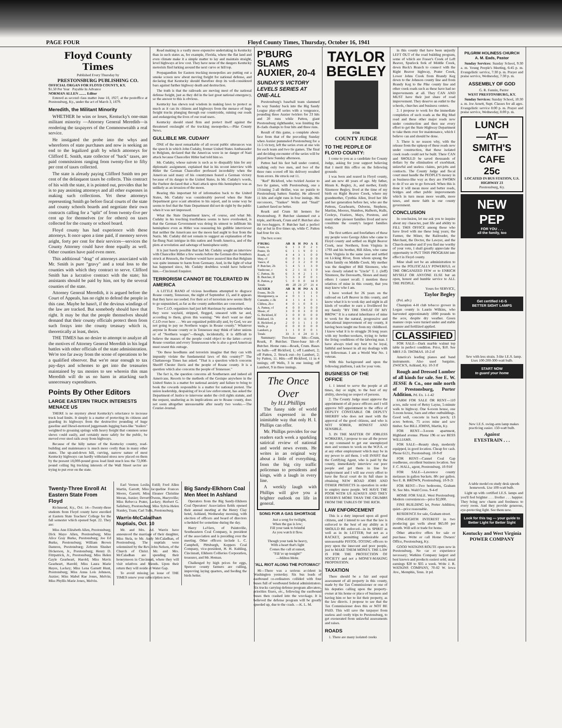PAGE FOUR Floyd County Times, Thursday, October 16, 1941
Floyd County Times
Published Every Thursday by
PRESTONSBURG PUBLISHING CO.
OFFICIAL ORGAN FOR FLOYD COUNTY, KY.
$1.50 Per Year Payable In Advance
NORMAN ALLEN ........ Editor
Entered as second class matter June 18, 1927, at the postoffice at Prestonsburg, Ky., under the act of March 3, 1879.
Meredith, the Militant Minority
WHETHER he wins or loses, Kentucky's one-man militant minority —Attorney General Meredith—is rendering the taxpayers of the Commonwealth a real service.
He instigated the probe into the whys and wherefores of state purchases and now is seeking an end to the legalized graft by which attorneys for Clifford E. Smith, state collector of "back" taxes, are paid commissions ranging from twenty-five to fifty per cent of taxes collected.
The state is already paying Clifford Smith ten per cent of the delinquent taxes he collects. This contract of his with the state, it is pointed out, provides that he is to pay assisting attorneys and all other expenses in making such collections. Yet these attorneys representing Smith go before fiscal courts of the state and county schools boards and negotiate their own contracts calling for a "split" of from twenty-five per cent up for themselves (or for others) on taxes collected for the county or school board.
Floyd county has had experience with these attorneys. It once upon a time paid, if memory serves aright, forty per cent for their services—services the County Attorney could have done equally as well. Other counties have paid even more.
This additional "drag" of attorneys associated with Mr. Smith is pure "gravy" and a total loss to the counties with which they contract to serve. Clifford Smith has a lucrative contract with the state; his assistants should be paid by him, not by the several counties of the state.
Attorney General Meredith, it is argued before the Court of Appeals, has no right to defend the people in this case. Maybe he hasn't, if the devious windings of the law are tracked. But somebody should have that right. It may be that the people themselves should demand that their county officials protect them from such forays into the county treasury which is, theoretically at least, theirs.
THE TIMES has no desire to attempt to analyze all the motives of Attorney General Meredith in his legal battles with other officials of the state administration. We're too far away from the scene of operations to be a qualified observer. But we're near enough to tax pay-days and schemes to get into the treasuries maintained by tax monies to see wherein this man Meredith will do us no harm in attacking such unnecessary expenditures.
Points By Other Editors
LARGE EASTERN TRUCK INTERESTS MENACE US
THERE is no mystery about Kentucky's reluctance to increase truck load limits. It simply is a matter of protecting its citizens and guarding its highways from the destructive pounding of huge gasoline and Diesel-motored juggernauts lugging barn-like "trailers" weighted to groaning springs with heavy freight that common sense shows could easily, and certainly more safely for the public, be moved over steel rails away from highways.
Because of the hilly nature of the Kentucky country, road-building and maintenance is much more costly than in many other states. The up-and-down hill, curving, narrow nature of most Kentucky highways can hardly withstand stress now placed on them by the present 18,000-pound gross load limit much less the 72,000-pound ceiling big trucking interests of the Wall Street sector are trying to put over on the state.
Road making is a vastly more expensive undertaking in Kentucky than in such states as, for example, Florida, where the flat land and even climate make it a simple matter to lay and maintain straight, level highways at low cost. They have none of the dangers Kentucky motorists find lurking around the next curve or hill top.
Propagandists for Eastern trucking monopolies are putting out a smoke screen now about moving freight for national defense, and declaring that Kentucky should therefore drop its well-considered bars against further highway death and destruction.
The truth is that the railroads are moving most of the national defense freight, just as they did in the last great national emergency, so the answer to this is obvious.
Kentucky has shown real wisdom in making laws to protect as much as it can its citizens and highways from the menace of huge freight trucks plunging through our countryside, ruining our roads and endangering the lives of our road users.
Kentucky should stand firm and protect itself against the threatened onslaught of the trucking monopolies.—Pike County News.
GULLIBLE MR. CUDAHY
ONE of the most remarkable of all recent public utterances was the speech in which John Cudahy, former United States Ambassador to Belgium, declared that the Americas were in no danger of Nazi attack because Chancellor Hitler had told him so.
Mr. Cudahy, whose naivete is such as to disqualify him for any diplomatic assignment, explained that in his recent interview with Hitler the German Chancellor professed incredulity when the American said many of his countrymen feared a German victory because of its danger to the United States. In Mr. Cudahy's words, the Fuehrer declared that a Nazi attack upon this hemisphere was as unlikely as an invasion of the moon.
Bearing this important bit of information back to the United States, Mr. Cudahy was considerably peeved when the State Department gave scant attention to his report, and in some way he seems to feel that the State Department did not do right by the public when it was not impressed.
What the State Department knew, of course, and what Mr. Cudahy in his touching trustfulness seems to have overlooked, is that the German Government was doing its utmost to infiltrate his hemisphere even as Hitler was reassuring his gullible interviewer that neither the Americans nor the moon had aught to fear from the Nazis. Mr. Cudahy did not remain to suggest an explanation of the far-flung Nazi intrigue in this nation and South America, and of the plots at revolution and sabotage of hemisphere unity.
It is just barely possible that had Mr. Cudahy sought an interview with Chancellor Hitler a few weeks before the German dive bombers struck at Brussels, the Fuehrer would have assured him that Belgium was quite immune to harm from Germany. And, in the light of what has happened since, Mr. Cudahy doubtless would have believed him.—Cincinnati Enquirer.
TERRORISM CANNOT BE TOLERATED IN AMERICA
A LITTLE BAND of vicious hoodlums attempted to disgrace Roane county, Tennessee, the night of September 15, and it appears that they have succeeded. For their act of terrorism now seems likely to go unpunished, as far as the county authorities are concerned.
Two C.I.O. organizers had just left Harriman by automobile when they were waylaid, stripped, flogged, smeared with tar and, according to them, given this warning: "We don't want no dam' C.I.O over here . . . We are organized politically and, by God, we are not going to pay no Northern wages in Roane county." Whatever anyone in Roane county or in Tennessee may think of labor unions or of "Northern wages"—though, incidentally, it is difficult to believe the masses of the people could object to the latter—every Roane countian and every Tennesseean who is also a good American must resent this outrage.
"Do these hoodlums and terrorists imagine that they can with impunity violate the fundamental laws of this country?" The Chattanooga Times has asked. "That is a question which concerns Sheriff Chester Davis and the people of Roane county. It is a question which also concerns the people of Tennessee."
The fact is, the question concerns all Southerners and indeed all Americans. Resorts to the methods of the Gestapo anywhere in the United States is a matter for national anxiety and failure to bring to book the cowards responsible is a matter for national protest. The union leadership, despairing of local law enforcement, has asked the Department of Justice to intervene under the civil rights statute, and the request, unaltering as its implications are to Roane county, does not seem altogether unreasonable after nearly two weeks.—The Courier-Journal.
P'BURG SLAMS AUXIER, 20-4
SUNDAY'S VICTORY LEVELS SERIES AT ONE-ALL
Prestonsburg's baseball team slammed its way Sunday back into the Big Sandy League play-off series with a vengeance, pounding three Auxier twirlers for 23 hits and 20 runs while Patton, giant Prestonsburg righthander, was limiting the B-clads champs to four hits and three runs.
Result of this game, a complete about-face from that of the preceding Sunday when Auxier pummeled Prestonsburg for a 11-5 victory, left the series even at one win for each team and two tie games. The final and deciding encounter of the series will be played here Sunday afternoon.
Patton had his fast ball under control, walking only two men, and two of the three runs scored off his delivery resulted from errors. He struck out 11.
"Red" Bickford, who twirled Auxier to two tie games, with Prestonsburg, one a 13-inning 2-all thriller, was no puzzle to Prestonsburg batters Sunday. He allowed 11 hits and eight runs in four innings. His successors, "Yankee" Wells and "Snail" Lambert fared no better.
Roark and Crum hit homers for Prestonsburg. P. Butcher slammed out a triple, and Roark, Crum and P. Butcher also hit two-baggers. P. Butcher had a perfect day at bat in five times up, while C. Patton had four for six.
The box score:
| P'BURG | AB | R | H | PO | A | E |
| --- | --- | --- | --- | --- | --- | --- |
| Crum, ss | 6 | 1 | 3 | 0 | 2 | 1 |
| Prater, 1b | 6 | 1 | 1 | 9 | 0 | 1 |
| Roark, cf | 4 | 4 | 3 | 1 | 0 | 0 |
| May, cf | 0 | 0 | 0 | 1 | 0 | 0 |
| Vance, rf | 6 | 2 | 3 | 2 | 0 | 0 |
| P. Butcher, 2b | 5 | 4 | 5 | 1 | 3 | 0 |
| Vanhcose, c | 6 | 2 | 1 | 11 | 1 | 0 |
| C. Patton, 3b | 6 | 3 | 4 | 2 | 1 | 1 |
| B. Butcher, lf | 5 | 3 | 3 | 0 | 0 | 1 |
| R. Patton, p | 5 | 0 | 0 | 0 | 14 | 0 |
| Totals | 49 | 20 | 23 | 27 | 21 | 4 |
| AUXIER | AB | R | H | PO | A | E |
| Evans, 3b-2b | 4 | 1 | 0 | 1 | 1 | 0 |
| Montgomery, ss | 4 | 0 | 1 | 1 | 1 | 1 |
| Curnutte, c-3b | 4 | 1 | 1 | 4 | 0 | 1 |
| Clifton, 2b-c | 4 | 0 | 1 | 0 | 8 | 1 |
| A. Patton, cf | 4 | 0 | 0 | 3 | 0 | 0 |
| Music, rf | 3 | 0 | 0 | 3 | 0 | 0 |
| G. Bickford, lf | 3 | 0 | 0 | 0 | 0 | 0 |
| Hubbard, 1b | 4 | 0 | 0 | 11 | 0 | 0 |
| R. Bickford, p | 2 | 0 | 1 | 1 | 1 | 0 |
| Wells, p | 0 | 0 | 0 | 0 | 0 | 0 |
| Lambert, p | 1 | 1 | 0 | 0 | 0 | 1 |
| Totals | 33 | 3 | 4 | 24 | 11 | 3 |
Summary: Two-base hits—Crum, Roark, P. Butcher. Three-base hit—P. Butcher. Home runs—Roark, Crum. Bases on balls—off Bickford, 1; off Lambert, 2; off Patton, 2. Struck out—by Lambert, 2; by Patton, 11. Hits—off Bickford, 11 in 4 innings; off Wells, 3 in one inning; off Lambert, 9 in three innings.
The Once Over
by H.I.Phillips
The funny side of world affairs expressed in the inimitable way that only H. I. Phillips can offer.
Mr. Phillips provides for our readers each week a sparkling satirical review of national and world news events. He writes in an original way about a little of everything, from the big city traffic policeman to presidents and kings, with a laugh in every line.
A weekly laugh with Phillips will give you a brighter outlook on life in general.
TAYLOR BEGLEY
FOR
COUNTY JUDGE
TO THE PEOPLE OF FLOYD COUNTY:
I come to you as a candidate for County Judge, asking for your support believing that I merit this office on the following grounds:
I was born and reared in Floyd county, and am now 48 years of age. My father, Hiram K. Begley, Jr., and mother, Emily Sizemore Begley, lived at the time of my birth on Right Beaver Creek, where my grandmother, Cynthia Allen, lived her life and her generation before her, who are the Pattons, Gearhearts, Osborns, Stephens, Martins, Moores, Stumbos, Halberts, Halls, Cooleys, Fraziers, Mays, Prestons, and many other pioneer families lived and now constitute the county's largest families today.
The first settlers and forefathers of these my people were George Allen who came to Floyd county and settled on Right Beaver Creek, near Northern, from Virginia in 1793 and his brother, Bill Allen, who came from Virginia in the same year and settled on Licking River, from whom sprang the Allen family on Middle Creek. My mother was the daughter of Bill Sizemore, who was closely related to "Uncle" T. J. (Jeff) Sizemore, the Derossetts, Slones and many others I cannot recall. I mention these relatives of mine in this county, that you may know who I am.
I have worked for 26 years on the railroad on Left Beaver in this county, and know what it is to work day and night in all kinds of weather to earn a livelihood for my family "BY THE SWEAT OF MY BROW." It is a natural inheritance of mine to work for the natural, progressive and educational improvement of my county, it having been taught me from my childhood. I know what it is to struggle 26 long years with my brother-workers, trying to better the living conditions of the laboring man. I have always tried my best to be loyal, faithful and honest in all my dealings with my fellowman. I am a World War No. 1 veteran.
With this background and upon the following platform, I ask for your vote.
BUSINESS OF THE OFFICE
1. I intend to serve the people at all times, day or night, to the best of my ability, showing no respect of persons.
2. The County Judge must approve the appointment of all peace officers and I will approve NO appointment to the office of DEPUTY CONSTABLE OR DEPUTY SHERIFF who does not meet with the approval of the good citizens, and who is NOT SOBER, HONEST AND SENSIBLE.
3. IN THE MATTER OF JOBLESS WORKERS, I propose to use all the power at my command to get our unemployed men and women to work on the W.P.A. or at any other employment which may be in my power to aid them. I will INSIST that the Certifying Agent, who is paid by the county, immediately interview our poor people and get them in line for employment and I will use every effort to have the fiscal court do its full share in obtaining NEW ROAD JOBS AND OTHER PROJECTS in operation in order to employ more people. WE HAVE THE POOR WITH US ALWAYS AND THEY DESERVE MORE THAN THE CRUMBS FROM THE TABLES OF THE RICH.
LAW ENFORCEMENT
This is a duty imposed upon all good citizens, and I intend to see that the law is enforced to the best of my ability as it SHOULD BE enforced—in its SPIRIT as well as in its LETTER; but not as a RACKET, permitting undesirable and unreasonable PISTOL-TOTING officers to prey upon the innocent and poor people, just to MAKE THEM MONEY. THE LAW IS FOR THE PROTECTION OF SOCIETY and not a MONEY-MAKING PROPOSITION.
TAXATION
There should be a fair and equal assessment of all property in this county, made by the Tax Commissioner or one of his deputies calling upon the property-owner at his home or place of business and having him or her to list their property, as the law directs. I propose to see that the Tax Commissioner does this or NOT BE PAID. This will save the taxpayer from useless and costly trips to Prestonsburg, to get exonerated from unlawful assessments and raises.
ROADS
1. There are many isolated creeks
in this county that have been unjustly LEFT OUT of the road building program, some of which are Fraser's Creek of Left Beaver, Spurlock fork of Middle Creek, down Buck's Branch to connect with the Right Beaver highway, Prater Creek, Lower Johns Creek from Brandy Keg down to the Johnson county line and from Brandy Keg to the Pike county line and other creek roads such as these have had no improvements at all. They CAN AND MUST have their just share of road improvement. They deserve an outlet to the schools, churches and business centers.
2. I propose to work for the immediate completion of such roads as the Big Mud road and these other major roads now under construction and then use every effort to get the State Highway Department to take them over for maintenance, which I believe can and should be done.
3. There is no reason why, with the release from the upkeep of these roads now under construction, that these isolated creek roads could not be built. There CAN and SHOULD be saved thousands of dollars by the elimination of exorbitant, unlawful and useless claims, pet-jobs and contracts. The County Judge and fiscal court must handle the PEOPLE'S money in as business-like way as they are SWORN to do if we are to go forward. When this is done it will mean more and better roads, bridges and other public improvements which in turn mean more wealth, more taxes, and more faith in our county government.
CONCLUSION
In conclusion, let me ask you to inquire about my character, past life and ability to FILL THIS OFFICE among those who have lived with me these long years; the Farmer, the Miner, the Railroader, the Merchant, the Doctor, the Lawyer, and the Church-member and if you find me worthy of your vote, I shall greatly appreciate the opportunity to PUT THIS PROGRAM into effect in Floyd county.
Mine shall not be an administration to serve the POLITICALLY POWERFUL or THE ORGANIZED FEW or to ENRICH MYSELF OR ANYONE ELSE but an open, honest and humble service to ALL THE PEOPLE.
Yours for SERVICE,
Taylor Begley
(Pol. adv.)
Champion 4-H club tobacco grower in Logan county is Laurin Wilkins, who harvested approximately 1000 pounds to the acre, despite dry weather. Green manure crops were turned under and stable manure and fertilized applied.
CLASSIFIED
FOR SALE—Dark marble walnut top table in perfect condition. Price, $10. See MRS J D. THOMAS. 10-2-tf
America's leading pianos and band instruments. Also used bargains. ZWICK'S, Ashland, Ky. 10-3 tf
Rough and Dressed Lumber of all kinds for sale. See E. W. JESSE & Co., one mile north of Prestonsburg, Porter Addition. Pd. Ex. 1-1-42
FARM FOR SALE OR RENT—110 acres, mile west of Betsy Layne, 5-minute walk to highway. One 6-room house, one 3-room house, barn and other outbuildings. Good well, concrete in back porch; 13 acres bottom, 75 acres mine and saw timber. See BILL JOHNS, Martin, Ky.
FOR RENT—3-room apartment, Highland avenue. Phone 196 or see BESS WILLIAMS.
FOR SALE—Beauty shop, modernly equipped, in good location. Cheap for cash. Phone 6121, Prestonsburg. 10-9-tf
FOR RENT—Cannel Coal Gap roadhouse, excellent business location. See F. C. HALL, agent, Prestonsburg. 10-91tf
FOR SALE—Lawrence county molasses in gallon buckets. 80c per gallon. See E. B. BROWN, Prestonsburg. 10-9-2t
FOR RENT—Two bedrooms, Graham St. See Mrs. Wald Cross. 9-4-tf
HOME FOR SALE. West Prestonsburg. Modern conveniences—price $2,000.
FINE BUILDING lot, Porter Addition; quiet—price reasonable.
RESIDENCE for sale, Graham street.
ONE-EIGHTH INTEREST in two producing gas wells about $65.00 per month. Will sell or trade for home.
Other attractive offers for sale or purchase. Write or call Home Owners' Office, Prestonsburg, Ky.
GOOD WATKINS ROUTE open now in Prestonsburg. No car or experience necessary; Watkins Company largest and best known and products easiest sold; usual earnings $20 to $35 a week. Write J. R. WATKINS COMPANY, 70-82 W. Iowa Ave., Memphis, Tenn. 1t pd.
PILGRIM HOLINESS CHURCH
A. M. Eads, Pastor
Sunday Services: Sunday School, 9:30 a. m. Young People's Meeting, 6:45 p. m. Evangelistic service, 7:30 p. m. Prayer and praise service, Wednesday, 7:30 p. m.
ASSEMBLY OF GOD
G. R. Fannin, Pastor
WEST PRESTONSBURG, KY.
Sunday Services: Sunday School, 10:30 a. m. Joe Arnett, Supt. Classes for all ages. Evangelistic service 8:00 p. m. Prayer and praise service, Wednesday, 8:00 p. m.
LUNCH
—AT—
SMITH'S
CAFE
25c
LOCATED IN BUS STATION, U.S. HIGHWAY 23
Prestonsburg, Ky.
NEW PEP
FOR YOU . . .
all the family, too
Get certified I-E-S
BETTER SIGHT LAMPS
Sew with less strain. 3-lite I.E.S. lamp. Uses 100-200-300-watt bulb.
START NOW
to guard your home
New I.E.S. swing-arm lamp makes practicing easier. 150-watt bulb.
Against
EYESTRAIN . . .
A table model on study desk speeds homework. Use 100-watt bulb.
Light up with certified I.E.S. lamps and you'll feel brighter . . . livelier . . . happier. They bring new charm and freshness to every room. And they provide generous, eye-protecting light. See them now.
Look for this tag — your guide to Better Light for Better Sight
Kentucky and West Virginia
POWER COMPANY
Twenty-Three Enroll At Eastern State From Floyd
Richmond, Ky., Oct. 14—Twenty-three students from Floyd county have enrolled at Eastern State Teachers' College for the fall semester which opened Sept. 22. They are:
Miss Ann Elizabeth Allen, Prestonsburg; Dick Mayo Allen, Prestonsburg; Miss Alice Gray Burke, Prestonsburg; Joe Ed Burke, Prestonsburg; William Brown Damron, Prestonsburg; Zebrum Slusher Dickerson, Jr., Prestonsburg; Henry D. Fitzpatrick, Jr., Prestonsburg; Miss Helen Gayle Gearheart, Harold; Miss Mavis Gearheart, Harold; Miss Laura Marie Hayes, Lackey; Miss Lena Garnett Hunt, Prestonsburg; Miss Anna Lois Johnson, Auxier; Miss Mabel Rae Jones, Melvin; Miss Phyllis Marie Jones, Melvin.
Earl Vernon Leslie, Estill; Fred Allen Martin, Garrett; Miss Jacqueline Frances Moore, Garrett; Miss Eleanor Christine Moran, Auxier; Devert Owens, Hueysville; Miss Rebecca Prater, Lackey; Herbert G. Salisbury, Prestonsburg; Miss Sylvia Helen Stanley, Tram; Carl Tufts, Prestonsburg.
Warrix-McCaladhan Nuptials, Oct. 10
Mr. and Mrs. Ad. Warrix have announced the marriage of their daughter, Miss Stela, to Mr. Andy McCaladhan, of Prestonsburg. The nuptials were solemnized by the Rev. John Nelson, of the Church of Christ. Mr. and Mrs. McCaladhan are spending their honeymoon in Cincinnati, where they will visit relatives and friends. Upon their return they will reside at Water Gap.
To avoid missing an issue of THE TIMES renew your subscription now.
Big Sandy-Elkhorn Coal Men Meet In Ashland
Operators from the Big Sandy-Elkhorn Coal Operators' Association fields opened their annual meeting at the Henry Clay hotel, Ashland, Wednesday morning, with election of officers and board of directors scheduled for sometime during the day.
Harry LaViers, of Paintsville, Southeastern Coal Company, is president of the association and is presiding over the meeting. Other officers include L. C. Campbell, Pittsburgh, Koppers Coal Company, vice-president, H. H. Kuhling, Cincinnati, Elkhorn Collieries Corporation, treasurer, and Mr. Homan.
Challenged by high prices for eggs, Spencer county farmers are culling, improving laying quarters, and feeding the birds better.
SONG FOR A GAS SHORTAGE
Just a song for twilight,
When the gas is low;
Fill your tank to brimful
As you watch it flow.
Though your tank be heavy,
With a heart that's light
Comes the call at sunset,
"Fill 'er up tonight!"
—Milton Mohr.
'ALL RIOT ALONG THE POTOMAC!'
Hi—There was a serious accident in Washington yesterday. Six bus loads of eastbound co-ordinators collided with four buses full of westbound federal administrators. Six trucks carrying defense program allocators, priorities fixers, etc., following the eastbound buses then crashed into the wreckage. It is believed the defense program will be greatly speeded up, due to the crash. —K. L. M.